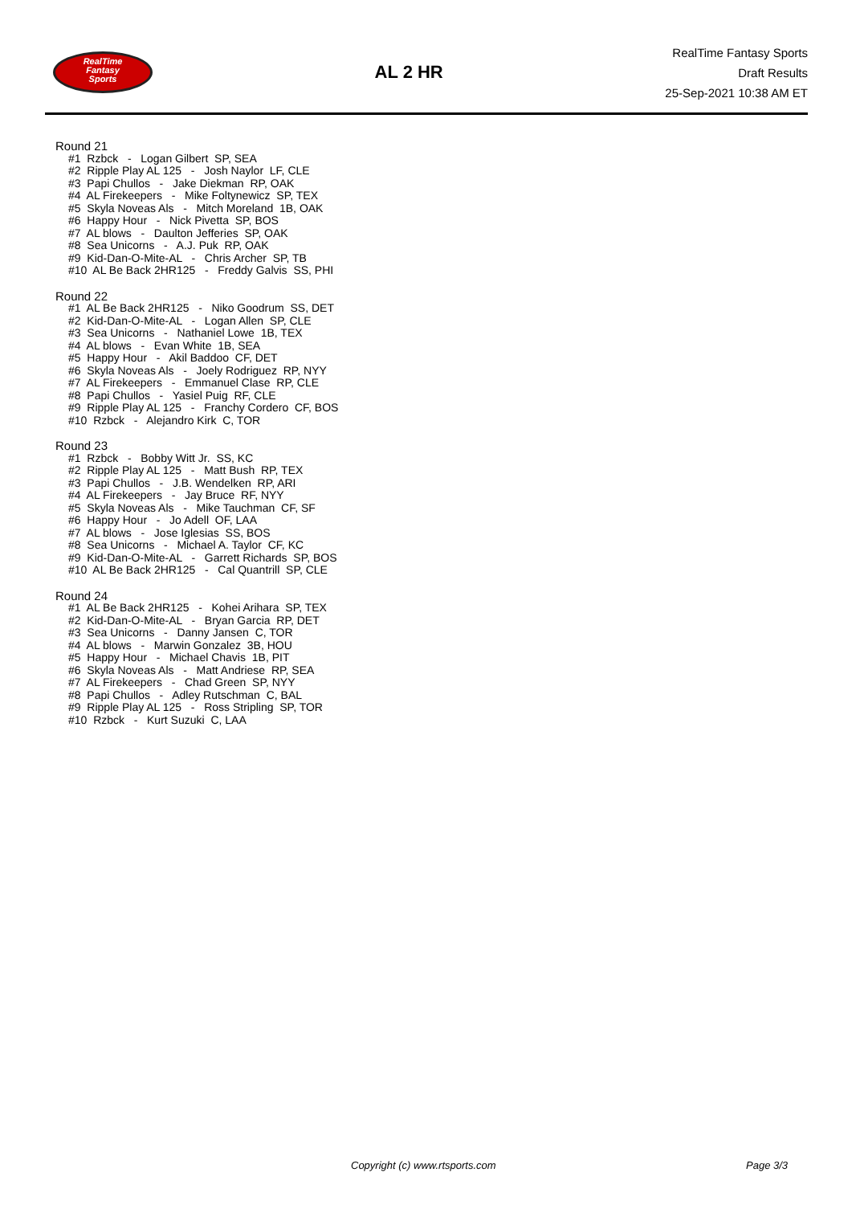RealTime
Fantasy
Sports
AL 2 HR
RealTime Fantasy Sports
Draft Results
25-Sep-2021 10:38 AM ET
Round 21
#1 Rzbck - Logan Gilbert SP, SEA #2 Ripple Play AL 125 - Josh Naylor LF, CLE #3 Papi Chullos - Jake Diekman RP, OAK #4 AL Firekeepers - Mike Foltynewicz SP, TEX #5 Skyla Noveas Als - Mitch Moreland 1B, OAK #6 Happy Hour - Nick Pivetta SP, BOS #7 AL blows - Daulton Jefferies SP, OAK #8 Sea Unicorns - A.J. Puk RP, OAK #9 Kid-Dan-O-Mite-AL - Chris Archer SP, TB #10 AL Be Back 2HR125 - Freddy Galvis SS, PHI
Round 22
#1 AL Be Back 2HR125 - Niko Goodrum SS, DET #2 Kid-Dan-O-Mite-AL - Logan Allen SP, CLE #3 Sea Unicorns - Nathaniel Lowe 1B, TEX #4 AL blows - Evan White 1B, SEA #5 Happy Hour - Akil Baddoo CF, DET #6 Skyla Noveas Als - Joely Rodriguez RP, NYY #7 AL Firekeepers - Emmanuel Clase RP, CLE #8 Papi Chullos - Yasiel Puig RF, CLE #9 Ripple Play AL 125 - Franchy Cordero CF, BOS #10 Rzbck - Alejandro Kirk C, TOR
Round 23
#1 Rzbck - Bobby Witt Jr. SS, KC #2 Ripple Play AL 125 - Matt Bush RP, TEX #3 Papi Chullos - J.B. Wendelken RP, ARI #4 AL Firekeepers - Jay Bruce RF, NYY #5 Skyla Noveas Als - Mike Tauchman CF, SF #6 Happy Hour - Jo Adell OF, LAA #7 AL blows - Jose Iglesias SS, BOS #8 Sea Unicorns - Michael A. Taylor CF, KC #9 Kid-Dan-O-Mite-AL - Garrett Richards SP, BOS #10 AL Be Back 2HR125 - Cal Quantrill SP, CLE
Round 24
#1 AL Be Back 2HR125 - Kohei Arihara SP, TEX #2 Kid-Dan-O-Mite-AL - Bryan Garcia RP, DET #3 Sea Unicorns - Danny Jansen C, TOR #4 AL blows - Marwin Gonzalez 3B, HOU #5 Happy Hour - Michael Chavis 1B, PIT #6 Skyla Noveas Als - Matt Andriese RP, SEA #7 AL Firekeepers - Chad Green SP, NYY #8 Papi Chullos - Adley Rutschman C, BAL #9 Ripple Play AL 125 - Ross Stripling SP, TOR #10 Rzbck - Kurt Suzuki C, LAA
Copyright (c) www.rtsports.com Page 3/3